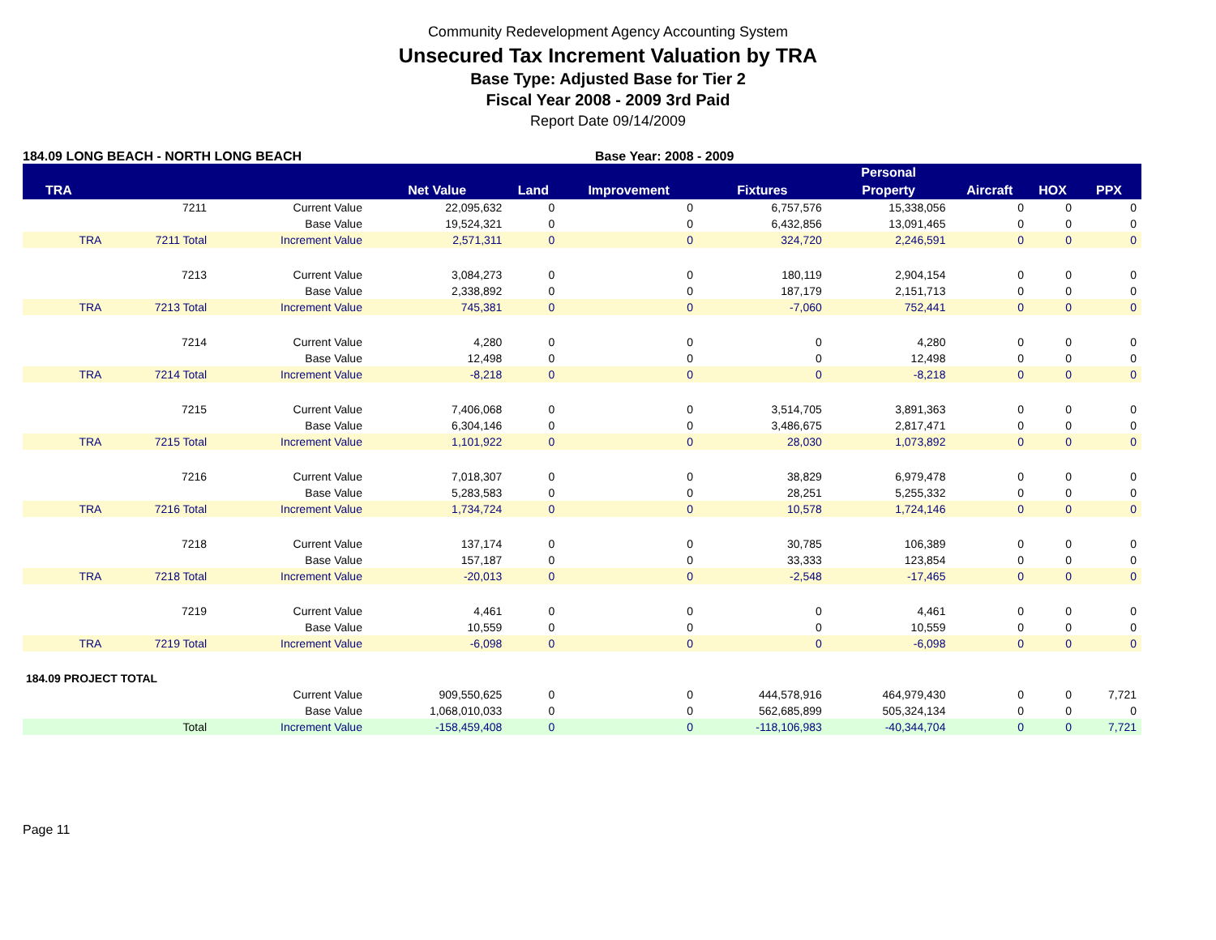Community Redevelopment Agency Accounting System
Unsecured Tax Increment Valuation by TRA
Base Type: Adjusted Base for Tier 2
Fiscal Year 2008 - 2009 3rd Paid
Report Date 09/14/2009
184.09 LONG BEACH - NORTH LONG BEACH Base Year: 2008 - 2009
| | | | | | | | Personal | | | |
| --- | --- | --- | --- | --- | --- | --- | --- | --- | --- | --- |
| TRA | | | Net Value | Land | Improvement | Fixtures | Property | Aircraft | HOX | PPX |
| | 7211 | Current Value | 22,095,632 | 0 | 0 | 6,757,576 | 15,338,056 | 0 | 0 | 0 |
| | | Base Value | 19,524,321 | 0 | 0 | 6,432,856 | 13,091,465 | 0 | 0 | 0 |
| TRA | 7211 Total | Increment Value | 2,571,311 | 0 | 0 | 324,720 | 2,246,591 | 0 | 0 | 0 |
| | 7213 | Current Value | 3,084,273 | 0 | 0 | 180,119 | 2,904,154 | 0 | 0 | 0 |
| | | Base Value | 2,338,892 | 0 | 0 | 187,179 | 2,151,713 | 0 | 0 | 0 |
| TRA | 7213 Total | Increment Value | 745,381 | 0 | 0 | -7,060 | 752,441 | 0 | 0 | 0 |
| | 7214 | Current Value | 4,280 | 0 | 0 | 0 | 4,280 | 0 | 0 | 0 |
| | | Base Value | 12,498 | 0 | 0 | 0 | 12,498 | 0 | 0 | 0 |
| TRA | 7214 Total | Increment Value | -8,218 | 0 | 0 | 0 | -8,218 | 0 | 0 | 0 |
| | 7215 | Current Value | 7,406,068 | 0 | 0 | 3,514,705 | 3,891,363 | 0 | 0 | 0 |
| | | Base Value | 6,304,146 | 0 | 0 | 3,486,675 | 2,817,471 | 0 | 0 | 0 |
| TRA | 7215 Total | Increment Value | 1,101,922 | 0 | 0 | 28,030 | 1,073,892 | 0 | 0 | 0 |
| | 7216 | Current Value | 7,018,307 | 0 | 0 | 38,829 | 6,979,478 | 0 | 0 | 0 |
| | | Base Value | 5,283,583 | 0 | 0 | 28,251 | 5,255,332 | 0 | 0 | 0 |
| TRA | 7216 Total | Increment Value | 1,734,724 | 0 | 0 | 10,578 | 1,724,146 | 0 | 0 | 0 |
| | 7218 | Current Value | 137,174 | 0 | 0 | 30,785 | 106,389 | 0 | 0 | 0 |
| | | Base Value | 157,187 | 0 | 0 | 33,333 | 123,854 | 0 | 0 | 0 |
| TRA | 7218 Total | Increment Value | -20,013 | 0 | 0 | -2,548 | -17,465 | 0 | 0 | 0 |
| | 7219 | Current Value | 4,461 | 0 | 0 | 0 | 4,461 | 0 | 0 | 0 |
| | | Base Value | 10,559 | 0 | 0 | 0 | 10,559 | 0 | 0 | 0 |
| TRA | 7219 Total | Increment Value | -6,098 | 0 | 0 | 0 | -6,098 | 0 | 0 | 0 |
| 184.09 PROJECT TOTAL | | | | | | | | | | |
| | | Current Value | 909,550,625 | 0 | 0 | 444,578,916 | 464,979,430 | 0 | 0 | 7,721 |
| | | Base Value | 1,068,010,033 | 0 | 0 | 562,685,899 | 505,324,134 | 0 | 0 | 0 |
| | Total | Increment Value | -158,459,408 | 0 | 0 | -118,106,983 | -40,344,704 | 0 | 0 | 7,721 |
Page 11